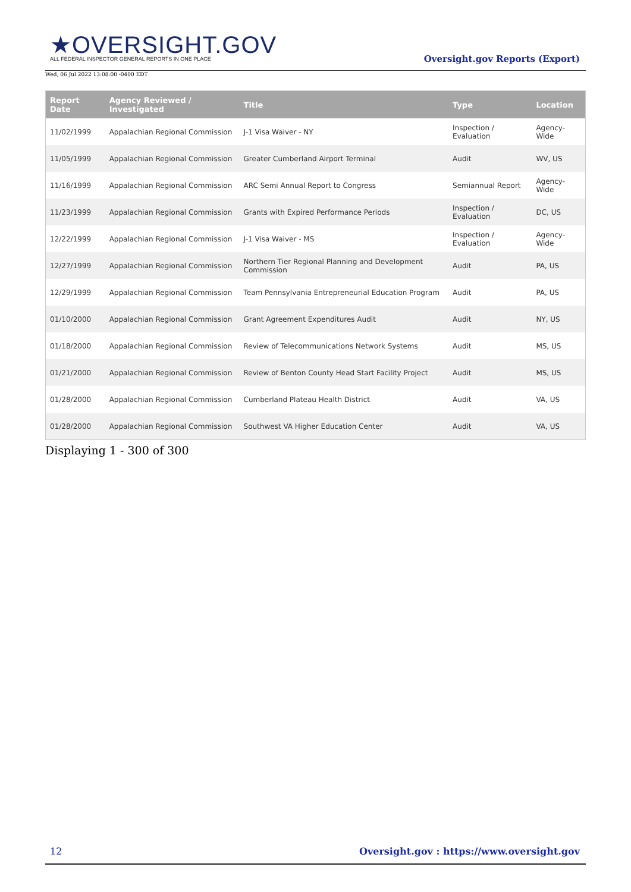★OVERSIGHT.GOV
ALL FEDERAL INSPECTOR GENERAL REPORTS IN ONE PLACE
Wed, 06 Jul 2022 13:08:00 -0400 EDT
Oversight.gov Reports (Export)
| Report Date | Agency Reviewed / Investigated | Title | Type | Location |
| --- | --- | --- | --- | --- |
| 11/02/1999 | Appalachian Regional Commission | J-1 Visa Waiver - NY | Inspection / Evaluation | Agency-Wide |
| 11/05/1999 | Appalachian Regional Commission | Greater Cumberland Airport Terminal | Audit | WV, US |
| 11/16/1999 | Appalachian Regional Commission | ARC Semi Annual Report to Congress | Semiannual Report | Agency-Wide |
| 11/23/1999 | Appalachian Regional Commission | Grants with Expired Performance Periods | Inspection / Evaluation | DC, US |
| 12/22/1999 | Appalachian Regional Commission | J-1 Visa Waiver - MS | Inspection / Evaluation | Agency-Wide |
| 12/27/1999 | Appalachian Regional Commission | Northern Tier Regional Planning and Development Commission | Audit | PA, US |
| 12/29/1999 | Appalachian Regional Commission | Team Pennsylvania Entrepreneurial Education Program | Audit | PA, US |
| 01/10/2000 | Appalachian Regional Commission | Grant Agreement Expenditures Audit | Audit | NY, US |
| 01/18/2000 | Appalachian Regional Commission | Review of Telecommunications Network Systems | Audit | MS, US |
| 01/21/2000 | Appalachian Regional Commission | Review of Benton County Head Start Facility Project | Audit | MS, US |
| 01/28/2000 | Appalachian Regional Commission | Cumberland Plateau Health District | Audit | VA, US |
| 01/28/2000 | Appalachian Regional Commission | Southwest VA Higher Education Center | Audit | VA, US |
Displaying 1 - 300 of 300
12 Oversight.gov : https://www.oversight.gov